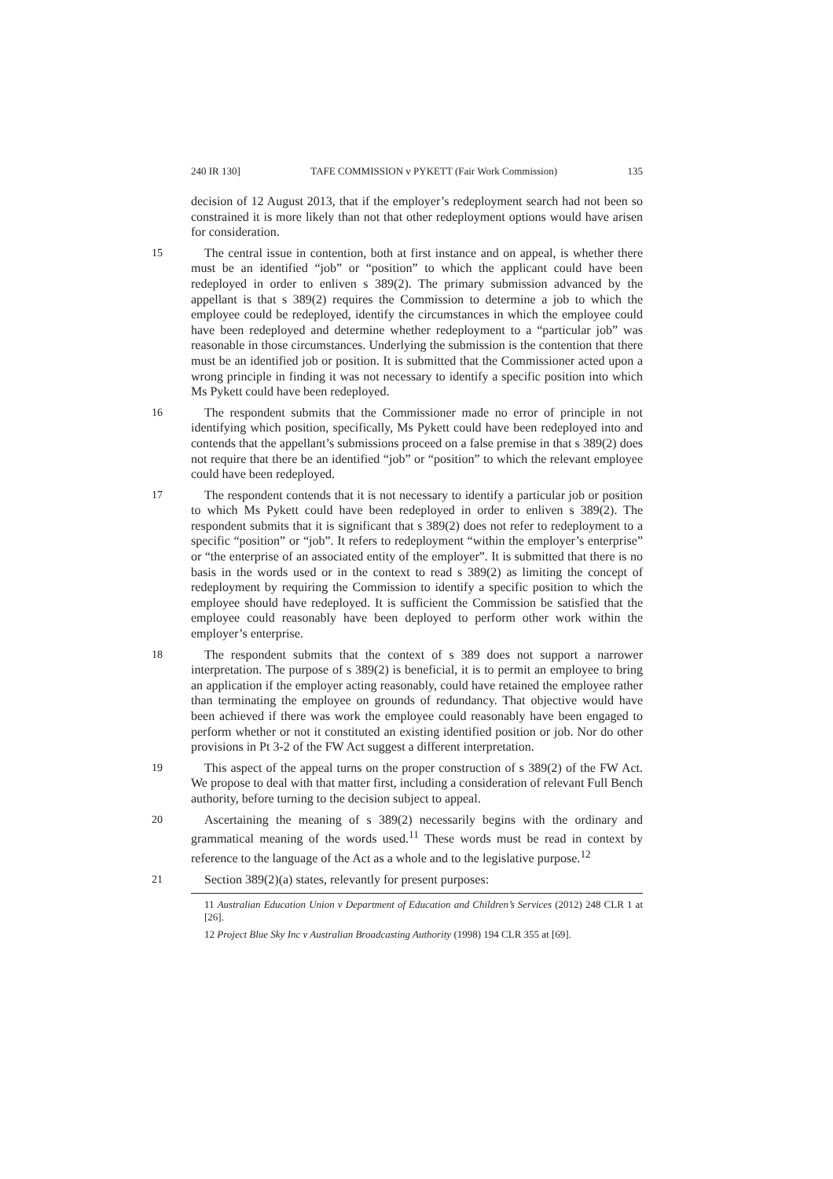240 IR 130] TAFE COMMISSION v PYKETT (Fair Work Commission) 135
decision of 12 August 2013, that if the employer’s redeployment search had not been so constrained it is more likely than not that other redeployment options would have arisen for consideration.
15 The central issue in contention, both at first instance and on appeal, is whether there must be an identified “job” or “position” to which the applicant could have been redeployed in order to enliven s 389(2). The primary submission advanced by the appellant is that s 389(2) requires the Commission to determine a job to which the employee could be redeployed, identify the circumstances in which the employee could have been redeployed and determine whether redeployment to a “particular job” was reasonable in those circumstances. Underlying the submission is the contention that there must be an identified job or position. It is submitted that the Commissioner acted upon a wrong principle in finding it was not necessary to identify a specific position into which Ms Pykett could have been redeployed.
16 The respondent submits that the Commissioner made no error of principle in not identifying which position, specifically, Ms Pykett could have been redeployed into and contends that the appellant’s submissions proceed on a false premise in that s 389(2) does not require that there be an identified “job” or “position” to which the relevant employee could have been redeployed.
17 The respondent contends that it is not necessary to identify a particular job or position to which Ms Pykett could have been redeployed in order to enliven s 389(2). The respondent submits that it is significant that s 389(2) does not refer to redeployment to a specific “position” or “job”. It refers to redeployment “within the employer’s enterprise” or “the enterprise of an associated entity of the employer”. It is submitted that there is no basis in the words used or in the context to read s 389(2) as limiting the concept of redeployment by requiring the Commission to identify a specific position to which the employee should have redeployed. It is sufficient the Commission be satisfied that the employee could reasonably have been deployed to perform other work within the employer’s enterprise.
18 The respondent submits that the context of s 389 does not support a narrower interpretation. The purpose of s 389(2) is beneficial, it is to permit an employee to bring an application if the employer acting reasonably, could have retained the employee rather than terminating the employee on grounds of redundancy. That objective would have been achieved if there was work the employee could reasonably have been engaged to perform whether or not it constituted an existing identified position or job. Nor do other provisions in Pt 3-2 of the FW Act suggest a different interpretation.
19 This aspect of the appeal turns on the proper construction of s 389(2) of the FW Act. We propose to deal with that matter first, including a consideration of relevant Full Bench authority, before turning to the decision subject to appeal.
20 Ascertaining the meaning of s 389(2) necessarily begins with the ordinary and grammatical meaning of the words used.<sup>11</sup> These words must be read in context by reference to the language of the Act as a whole and to the legislative purpose.<sup>12</sup>
21 Section 389(2)(a) states, relevantly for present purposes:
11 Australian Education Union v Department of Education and Children’s Services (2012) 248 CLR 1 at [26].
12 Project Blue Sky Inc v Australian Broadcasting Authority (1998) 194 CLR 355 at [69].